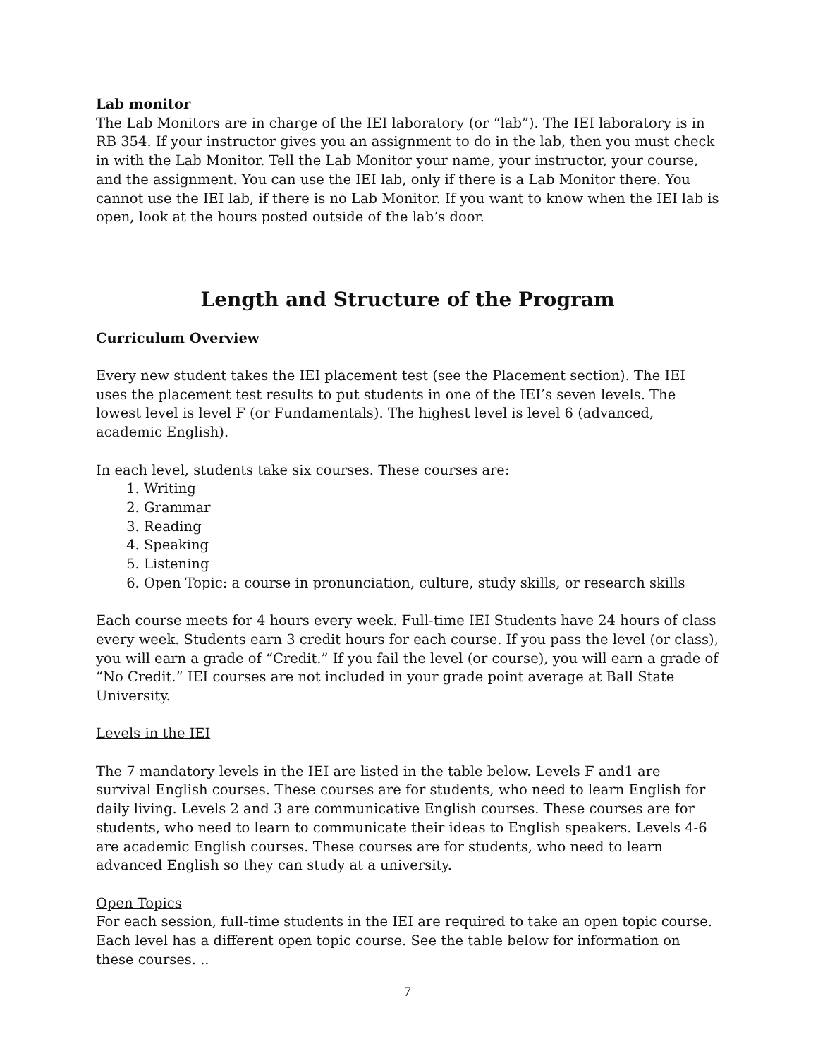Lab monitor
The Lab Monitors are in charge of the IEI laboratory (or “lab”). The IEI laboratory is in RB 354. If your instructor gives you an assignment to do in the lab, then you must check in with the Lab Monitor. Tell the Lab Monitor your name, your instructor, your course, and the assignment. You can use the IEI lab, only if there is a Lab Monitor there. You cannot use the IEI lab, if there is no Lab Monitor. If you want to know when the IEI lab is open, look at the hours posted outside of the lab’s door.
Length and Structure of the Program
Curriculum Overview
Every new student takes the IEI placement test (see the Placement section). The IEI uses the placement test results to put students in one of the IEI’s seven levels. The lowest level is level F (or Fundamentals). The highest level is level 6 (advanced, academic English).
In each level, students take six courses. These courses are:
1. Writing
2. Grammar
3. Reading
4. Speaking
5. Listening
6. Open Topic: a course in pronunciation, culture, study skills, or research skills
Each course meets for 4 hours every week. Full-time IEI Students have 24 hours of class every week. Students earn 3 credit hours for each course. If you pass the level (or class), you will earn a grade of “Credit.” If you fail the level (or course), you will earn a grade of “No Credit.” IEI courses are not included in your grade point average at Ball State University.
Levels in the IEI
The 7 mandatory levels in the IEI are listed in the table below. Levels F and1 are survival English courses. These courses are for students, who need to learn English for daily living. Levels 2 and 3 are communicative English courses. These courses are for students, who need to learn to communicate their ideas to English speakers. Levels 4-6 are academic English courses. These courses are for students, who need to learn advanced English so they can study at a university.
Open Topics
For each session, full-time students in the IEI are required to take an open topic course. Each level has a different open topic course. See the table below for information on these courses. ..
7